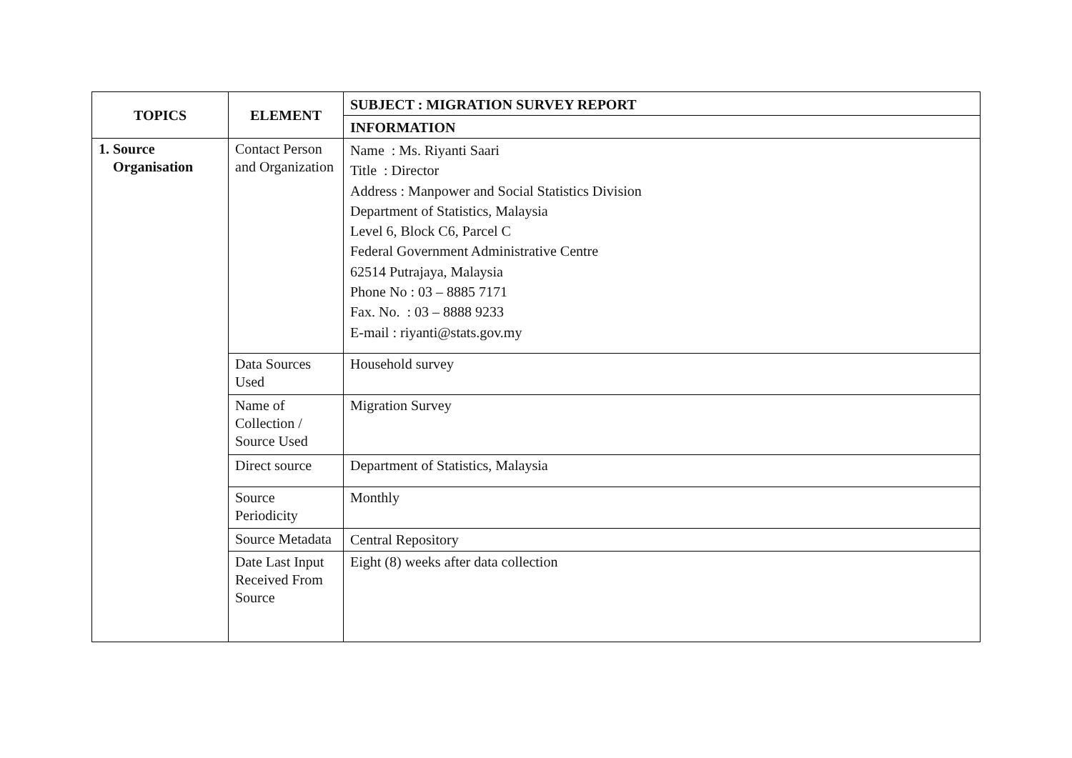| TOPICS | ELEMENT | SUBJECT : MIGRATION SURVEY REPORT |
| --- | --- | --- |
| | | INFORMATION |
| 1. Source Organisation | Contact Person and Organization | Name : Ms. Riyanti Saari Title : Director Address : Manpower and Social Statistics Division Department of Statistics, Malaysia Level 6, Block C6, Parcel C Federal Government Administrative Centre 62514 Putrajaya, Malaysia Phone No : 03 – 8885 7171 Fax. No. : 03 – 8888 9233 E-mail : riyanti@stats.gov.my |
| | Data Sources Used | Household survey |
| | Name of Collection / Source Used | Migration Survey |
| | Direct source | Department of Statistics, Malaysia |
| | Source Periodicity | Monthly |
| | Source Metadata | Central Repository |
| | Date Last Input Received From Source | Eight (8) weeks after data collection |